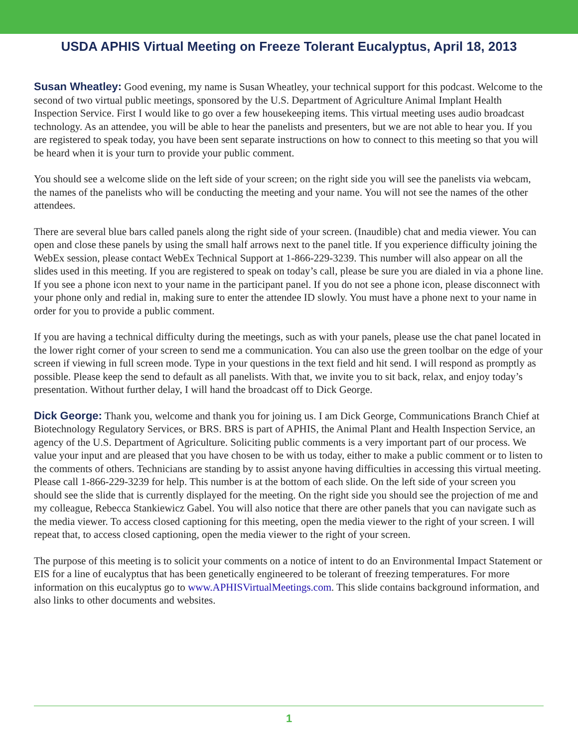USDA APHIS Virtual Meeting on Freeze Tolerant Eucalyptus, April 18, 2013
Susan Wheatley: Good evening, my name is Susan Wheatley, your technical support for this podcast. Welcome to the second of two virtual public meetings, sponsored by the U.S. Department of Agriculture Animal Implant Health Inspection Service. First I would like to go over a few housekeeping items. This virtual meeting uses audio broadcast technology. As an attendee, you will be able to hear the panelists and presenters, but we are not able to hear you. If you are registered to speak today, you have been sent separate instructions on how to connect to this meeting so that you will be heard when it is your turn to provide your public comment.
You should see a welcome slide on the left side of your screen; on the right side you will see the panelists via webcam, the names of the panelists who will be conducting the meeting and your name. You will not see the names of the other attendees.
There are several blue bars called panels along the right side of your screen. (Inaudible) chat and media viewer. You can open and close these panels by using the small half arrows next to the panel title. If you experience difficulty joining the WebEx session, please contact WebEx Technical Support at 1-866-229-3239. This number will also appear on all the slides used in this meeting. If you are registered to speak on today’s call, please be sure you are dialed in via a phone line. If you see a phone icon next to your name in the participant panel. If you do not see a phone icon, please disconnect with your phone only and redial in, making sure to enter the attendee ID slowly. You must have a phone next to your name in order for you to provide a public comment.
If you are having a technical difficulty during the meetings, such as with your panels, please use the chat panel located in the lower right corner of your screen to send me a communication. You can also use the green toolbar on the edge of your screen if viewing in full screen mode. Type in your questions in the text field and hit send. I will respond as promptly as possible. Please keep the send to default as all panelists. With that, we invite you to sit back, relax, and enjoy today’s presentation. Without further delay, I will hand the broadcast off to Dick George.
Dick George: Thank you, welcome and thank you for joining us. I am Dick George, Communications Branch Chief at Biotechnology Regulatory Services, or BRS. BRS is part of APHIS, the Animal Plant and Health Inspection Service, an agency of the U.S. Department of Agriculture. Soliciting public comments is a very important part of our process. We value your input and are pleased that you have chosen to be with us today, either to make a public comment or to listen to the comments of others. Technicians are standing by to assist anyone having difficulties in accessing this virtual meeting. Please call 1-866-229-3239 for help. This number is at the bottom of each slide. On the left side of your screen you should see the slide that is currently displayed for the meeting. On the right side you should see the projection of me and my colleague, Rebecca Stankiewicz Gabel. You will also notice that there are other panels that you can navigate such as the media viewer. To access closed captioning for this meeting, open the media viewer to the right of your screen. I will repeat that, to access closed captioning, open the media viewer to the right of your screen.
The purpose of this meeting is to solicit your comments on a notice of intent to do an Environmental Impact Statement or EIS for a line of eucalyptus that has been genetically engineered to be tolerant of freezing temperatures. For more information on this eucalyptus go to www.APHISVirtualMeetings.com. This slide contains background information, and also links to other documents and websites.
1